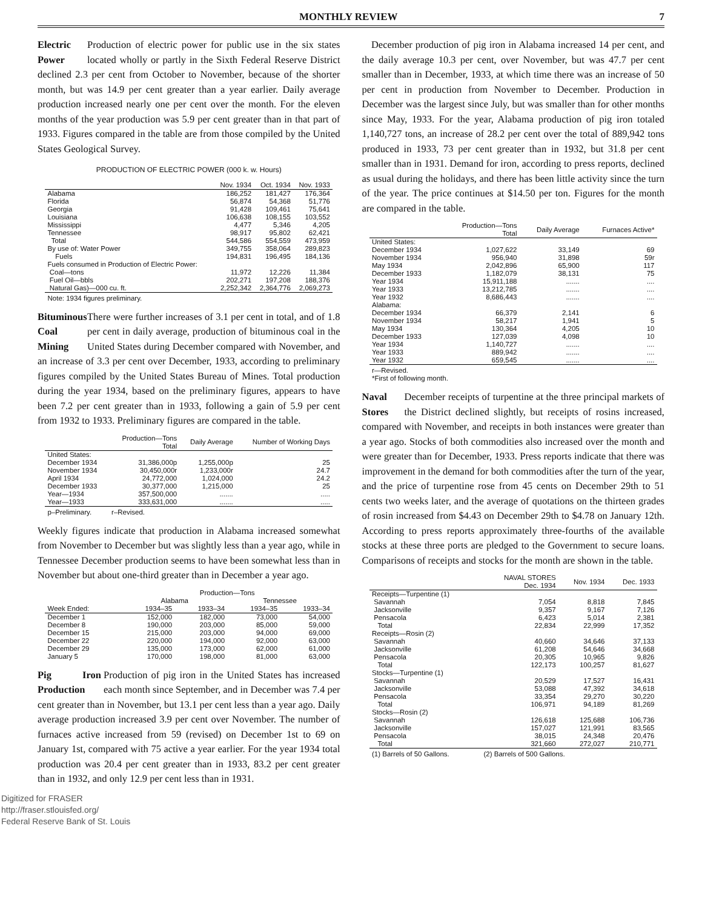MONTHLY REVIEW 7
Electric Power Production of electric power for public use in the six states located wholly or partly in the Sixth Federal Reserve District declined 2.3 per cent from October to November, because of the shorter month, but was 14.9 per cent greater than a year earlier. Daily average production increased nearly one per cent over the month. For the eleven months of the year production was 5.9 per cent greater than in that part of 1933. Figures compared in the table are from those compiled by the United States Geological Survey.
PRODUCTION OF ELECTRIC POWER (000 k. w. Hours)
| | Nov. 1934 | Oct. 1934 | Nov. 1933 |
| --- | --- | --- | --- |
| Alabama | 186,252 | 181,427 | 176,364 |
| Florida | 56,874 | 54,368 | 51,776 |
| Georgia | 91,428 | 109,461 | 75,641 |
| Louisiana | 106,638 | 108,155 | 103,552 |
| Mississippi | 4,477 | 5,346 | 4,205 |
| Tennessee | 98,917 | 95,802 | 62,421 |
| Total | 544,586 | 554,559 | 473,959 |
| By use of: Water Power | 349,755 | 358,064 | 289,823 |
| Fuels | 194,831 | 196,495 | 184,136 |
| Fuels consumed in Production of Electric Power: | | | |
| Coal—tons | 11,972 | 12,226 | 11,384 |
| Fuel Oil—bbls | 202,271 | 197,208 | 188,376 |
| Natural Gas)—000 cu. ft. | 2,252,342 | 2,364,776 | 2,069,273 |
| Note: 1934 figures preliminary. | | | |
Bituminous Coal Mining There were further increases of 3.1 per cent in total, and of 1.8 per cent in daily average, production of bituminous coal in the United States during December compared with November, and an increase of 3.3 per cent over December, 1933, according to preliminary figures compiled by the United States Bureau of Mines. Total production during the year 1934, based on the preliminary figures, appears to have been 7.2 per cent greater than in 1933, following a gain of 5.9 per cent from 1932 to 1933. Preliminary figures are compared in the table.
| | Production—Tons Total | Daily Average | Number of Working Days |
| --- | --- | --- | --- |
| United States: | | | |
| December 1934 | 31,386,000p | 1,255,000p | 25 |
| November 1934 | 30,450,000r | 1,233,000r | 24.7 |
| April 1934 | 24,772,000 | 1,024,000 | 24.2 |
| December 1933 | 30,377,000 | 1,215,000 | 25 |
| Year—1934 | 357,500,000 | ....... | ..... |
| Year—1933 | 333,631,000 | ....... | ..... |
| p–Preliminary. | r–Revised. | | |
Weekly figures indicate that production in Alabama increased somewhat from November to December but was slightly less than a year ago, while in Tennessee December production seems to have been somewhat less than in November but about one-third greater than in December a year ago.
| | Production—Tons | | | |
| --- | --- | --- | --- | --- |
| | Alabama | | Tennessee | |
| Week Ended: | 1934–35 | 1933–34 | 1934–35 | 1933–34 |
| December 1 | 152,000 | 182,000 | 73,000 | 54,000 |
| December 8 | 190,000 | 203,000 | 85,000 | 59,000 |
| December 15 | 215,000 | 203,000 | 94,000 | 69,000 |
| December 22 | 220,000 | 194,000 | 92,000 | 63,000 |
| December 29 | 135,000 | 173,000 | 62,000 | 61,000 |
| January 5 | 170,000 | 198,000 | 81,000 | 63,000 |
Pig Iron Production Production of pig iron in the United States has increased each month since September, and in December was 7.4 per cent greater than in November, but 13.1 per cent less than a year ago. Daily average production increased 3.9 per cent over November. The number of furnaces active increased from 59 (revised) on December 1st to 69 on January 1st, compared with 75 active a year earlier. For the year 1934 total production was 20.4 per cent greater than in 1933, 83.2 per cent greater than in 1932, and only 12.9 per cent less than in 1931.
December production of pig iron in Alabama increased 14 per cent, and the daily average 10.3 per cent, over November, but was 47.7 per cent smaller than in December, 1933, at which time there was an increase of 50 per cent in production from November to December. Production in December was the largest since July, but was smaller than for other months since May, 1933. For the year, Alabama production of pig iron totaled 1,140,727 tons, an increase of 28.2 per cent over the total of 889,942 tons produced in 1933, 73 per cent greater than in 1932, but 31.8 per cent smaller than in 1931. Demand for iron, according to press reports, declined as usual during the holidays, and there has been little activity since the turn of the year. The price continues at $14.50 per ton. Figures for the month are compared in the table.
| | Production—Tons Total | Daily Average | Furnaces Active* |
| --- | --- | --- | --- |
| United States: | | | |
| December 1934 | 1,027,622 | 33,149 | 69 |
| November 1934 | 956,940 | 31,898 | 59r |
| May 1934 | 2,042,896 | 65,900 | 117 |
| December 1933 | 1,182,079 | 38,131 | 75 |
| Year 1934 | 15,911,188 | ....... | .... |
| Year 1933 | 13,212,785 | ....... | .... |
| Year 1932 | 8,686,443 | ....... | .... |
| Alabama: | | | |
| December 1934 | 66,379 | 2,141 | 6 |
| November 1934 | 58,217 | 1,941 | 5 |
| May 1934 | 130,364 | 4,205 | 10 |
| December 1933 | 127,039 | 4,098 | 10 |
| Year 1934 | 1,140,727 | ....... | .... |
| Year 1933 | 889,942 | ....... | .... |
| Year 1932 | 659,545 | ....... | .... |
| r—Revised. *First of following month. | | | |
Naval Stores December receipts of turpentine at the three principal markets of the District declined slightly, but receipts of rosins increased, compared with November, and receipts in both instances were greater than a year ago. Stocks of both commodities also increased over the month and were greater than for December, 1933. Press reports indicate that there was improvement in the demand for both commodities after the turn of the year, and the price of turpentine rose from 45 cents on December 29th to 51 cents two weeks later, and the average of quotations on the thirteen grades of rosin increased from $4.43 on December 29th to $4.78 on January 12th. According to press reports approximately three-fourths of the available stocks at these three ports are pledged to the Government to secure loans. Comparisons of receipts and stocks for the month are shown in the table.
| | NAVAL STORES Dec. 1934 | Nov. 1934 | Dec. 1933 |
| --- | --- | --- | --- |
| Receipts—Turpentine (1) | | | |
| Savannah | 7,054 | 8,818 | 7,845 |
| Jacksonville | 9,357 | 9,167 | 7,126 |
| Pensacola | 6,423 | 5,014 | 2,381 |
| Total | 22,834 | 22,999 | 17,352 |
| Receipts—Rosin (2) | | | |
| Savannah | 40,660 | 34,646 | 37,133 |
| Jacksonville | 61,208 | 54,646 | 34,668 |
| Pensacola | 20,305 | 10,965 | 9,826 |
| Total | 122,173 | 100,257 | 81,627 |
| Stocks—Turpentine (1) | | | |
| Savannah | 20,529 | 17,527 | 16,431 |
| Jacksonville | 53,088 | 47,392 | 34,618 |
| Pensacola | 33,354 | 29,270 | 30,220 |
| Total | 106,971 | 94,189 | 81,269 |
| Stocks—Rosin (2) | | | |
| Savannah | 126,618 | 125,688 | 106,736 |
| Jacksonville | 157,027 | 121,991 | 83,565 |
| Pensacola | 38,015 | 24,348 | 20,476 |
| Total | 321,660 | 272,027 | 210,771 |
| (1) Barrels of 50 Gallons. | (2) Barrels of 500 Gallons. | | |
Digitized for FRASER
http://fraser.stlouisfed.org/
Federal Reserve Bank of St. Louis